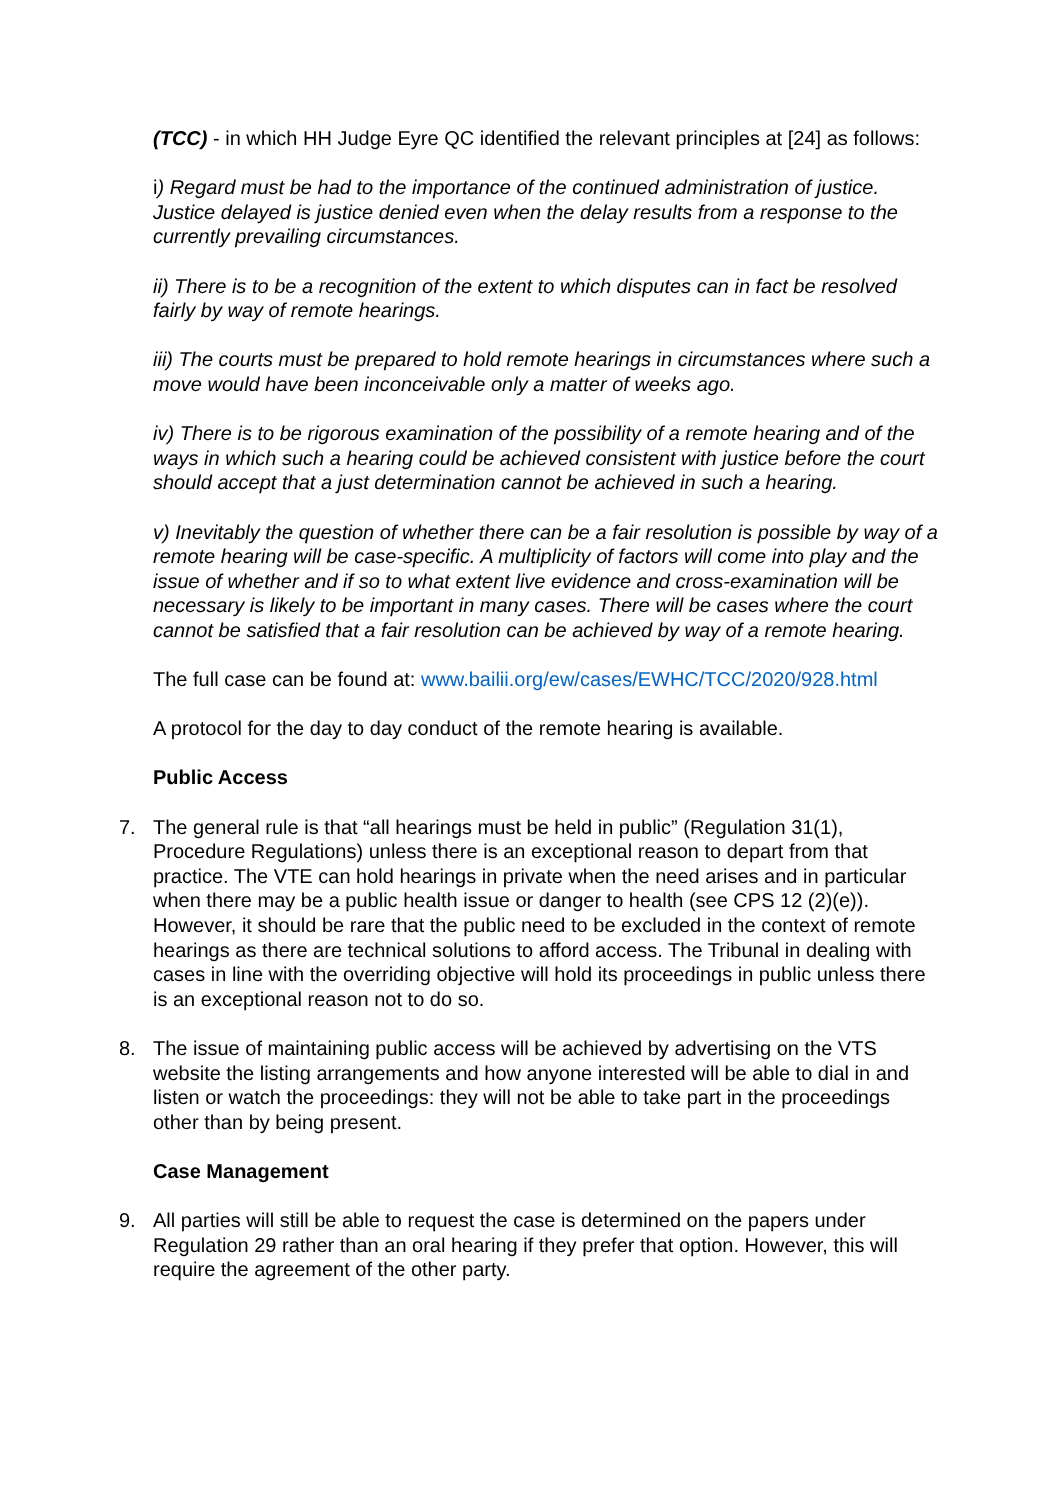(TCC) - in which HH Judge Eyre QC identified the relevant principles at [24] as follows:
i) Regard must be had to the importance of the continued administration of justice. Justice delayed is justice denied even when the delay results from a response to the currently prevailing circumstances.
ii) There is to be a recognition of the extent to which disputes can in fact be resolved fairly by way of remote hearings.
iii) The courts must be prepared to hold remote hearings in circumstances where such a move would have been inconceivable only a matter of weeks ago.
iv) There is to be rigorous examination of the possibility of a remote hearing and of the ways in which such a hearing could be achieved consistent with justice before the court should accept that a just determination cannot be achieved in such a hearing.
v) Inevitably the question of whether there can be a fair resolution is possible by way of a remote hearing will be case-specific. A multiplicity of factors will come into play and the issue of whether and if so to what extent live evidence and cross-examination will be necessary is likely to be important in many cases. There will be cases where the court cannot be satisfied that a fair resolution can be achieved by way of a remote hearing.
The full case can be found at: www.bailii.org/ew/cases/EWHC/TCC/2020/928.html
A protocol for the day to day conduct of the remote hearing is available.
Public Access
7. The general rule is that “all hearings must be held in public” (Regulation 31(1), Procedure Regulations) unless there is an exceptional reason to depart from that practice. The VTE can hold hearings in private when the need arises and in particular when there may be a public health issue or danger to health (see CPS 12 (2)(e)). However, it should be rare that the public need to be excluded in the context of remote hearings as there are technical solutions to afford access. The Tribunal in dealing with cases in line with the overriding objective will hold its proceedings in public unless there is an exceptional reason not to do so.
8. The issue of maintaining public access will be achieved by advertising on the VTS website the listing arrangements and how anyone interested will be able to dial in and listen or watch the proceedings: they will not be able to take part in the proceedings other than by being present.
Case Management
9. All parties will still be able to request the case is determined on the papers under Regulation 29 rather than an oral hearing if they prefer that option. However, this will require the agreement of the other party.